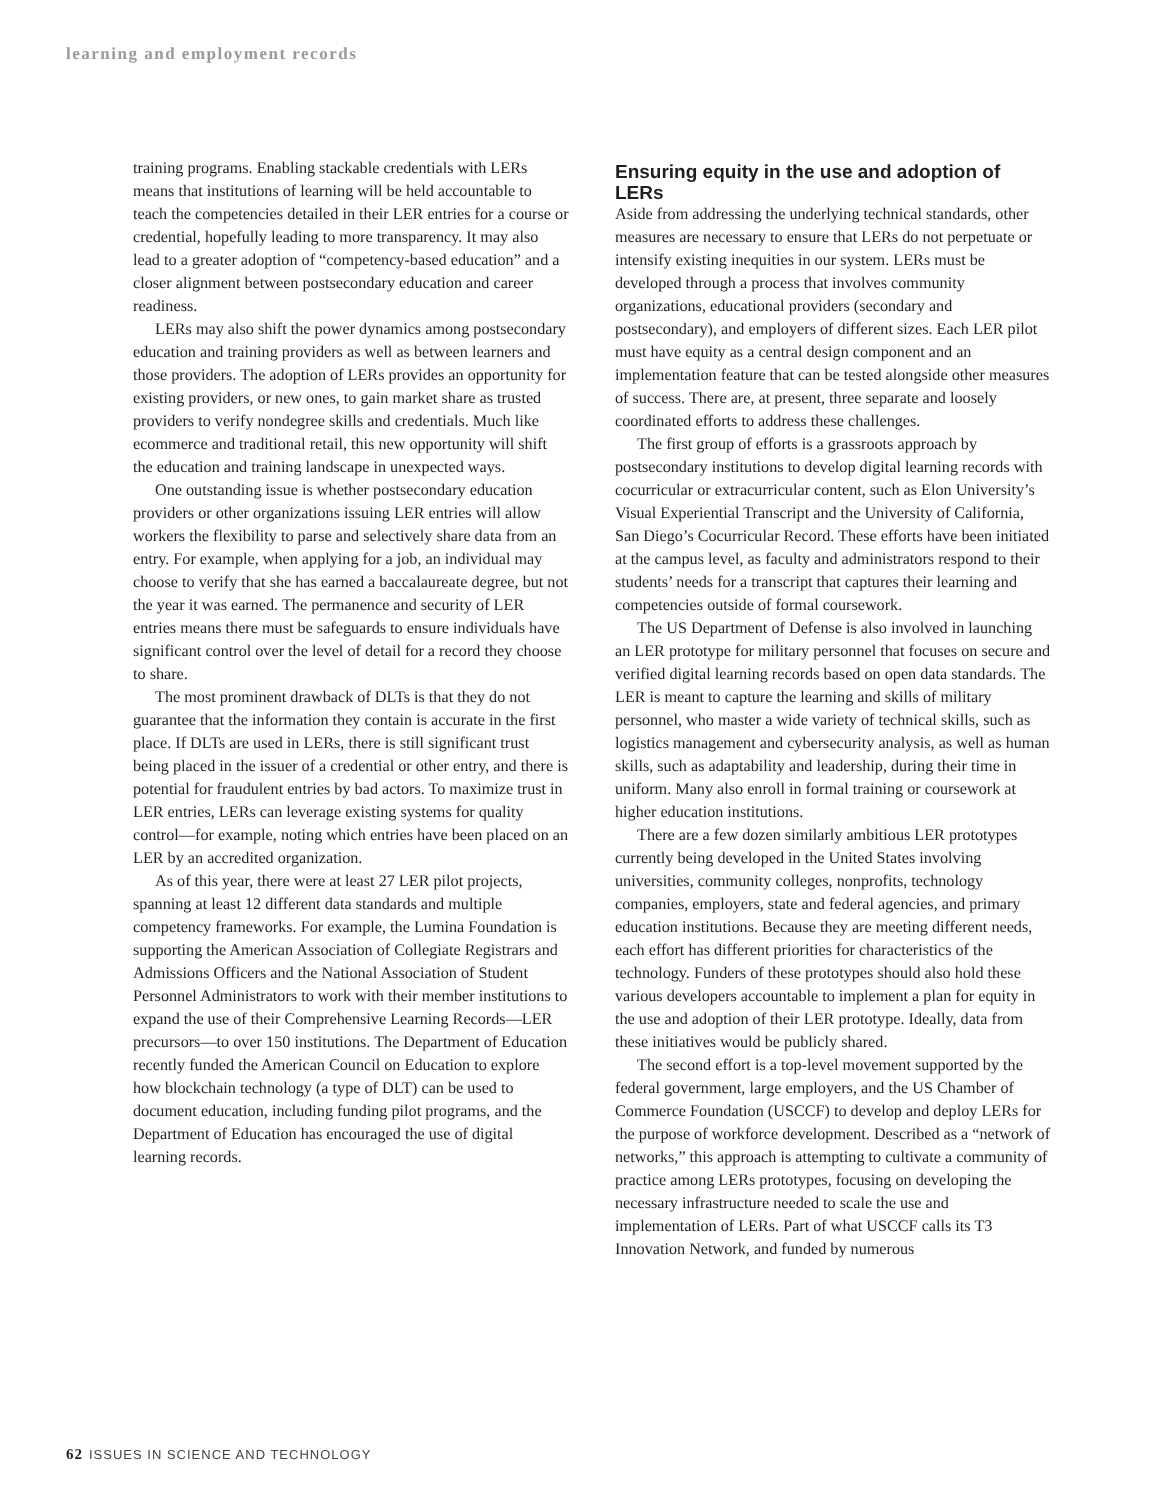learning and employment records
training programs. Enabling stackable credentials with LERs means that institutions of learning will be held accountable to teach the competencies detailed in their LER entries for a course or credential, hopefully leading to more transparency. It may also lead to a greater adoption of “competency-based education” and a closer alignment between postsecondary education and career readiness.
LERs may also shift the power dynamics among postsecondary education and training providers as well as between learners and those providers. The adoption of LERs provides an opportunity for existing providers, or new ones, to gain market share as trusted providers to verify nondegree skills and credentials. Much like ecommerce and traditional retail, this new opportunity will shift the education and training landscape in unexpected ways.
One outstanding issue is whether postsecondary education providers or other organizations issuing LER entries will allow workers the flexibility to parse and selectively share data from an entry. For example, when applying for a job, an individual may choose to verify that she has earned a baccalaureate degree, but not the year it was earned. The permanence and security of LER entries means there must be safeguards to ensure individuals have significant control over the level of detail for a record they choose to share.
The most prominent drawback of DLTs is that they do not guarantee that the information they contain is accurate in the first place. If DLTs are used in LERs, there is still significant trust being placed in the issuer of a credential or other entry, and there is potential for fraudulent entries by bad actors. To maximize trust in LER entries, LERs can leverage existing systems for quality control—for example, noting which entries have been placed on an LER by an accredited organization.
As of this year, there were at least 27 LER pilot projects, spanning at least 12 different data standards and multiple competency frameworks. For example, the Lumina Foundation is supporting the American Association of Collegiate Registrars and Admissions Officers and the National Association of Student Personnel Administrators to work with their member institutions to expand the use of their Comprehensive Learning Records—LER precursors—to over 150 institutions. The Department of Education recently funded the American Council on Education to explore how blockchain technology (a type of DLT) can be used to document education, including funding pilot programs, and the Department of Education has encouraged the use of digital learning records.
Ensuring equity in the use and adoption of LERs
Aside from addressing the underlying technical standards, other measures are necessary to ensure that LERs do not perpetuate or intensify existing inequities in our system. LERs must be developed through a process that involves community organizations, educational providers (secondary and postsecondary), and employers of different sizes. Each LER pilot must have equity as a central design component and an implementation feature that can be tested alongside other measures of success. There are, at present, three separate and loosely coordinated efforts to address these challenges.
The first group of efforts is a grassroots approach by postsecondary institutions to develop digital learning records with cocurricular or extracurricular content, such as Elon University’s Visual Experiential Transcript and the University of California, San Diego’s Cocurricular Record. These efforts have been initiated at the campus level, as faculty and administrators respond to their students’ needs for a transcript that captures their learning and competencies outside of formal coursework.
The US Department of Defense is also involved in launching an LER prototype for military personnel that focuses on secure and verified digital learning records based on open data standards. The LER is meant to capture the learning and skills of military personnel, who master a wide variety of technical skills, such as logistics management and cybersecurity analysis, as well as human skills, such as adaptability and leadership, during their time in uniform. Many also enroll in formal training or coursework at higher education institutions.
There are a few dozen similarly ambitious LER prototypes currently being developed in the United States involving universities, community colleges, nonprofits, technology companies, employers, state and federal agencies, and primary education institutions. Because they are meeting different needs, each effort has different priorities for characteristics of the technology. Funders of these prototypes should also hold these various developers accountable to implement a plan for equity in the use and adoption of their LER prototype. Ideally, data from these initiatives would be publicly shared.
The second effort is a top-level movement supported by the federal government, large employers, and the US Chamber of Commerce Foundation (USCCF) to develop and deploy LERs for the purpose of workforce development. Described as a “network of networks,” this approach is attempting to cultivate a community of practice among LERs prototypes, focusing on developing the necessary infrastructure needed to scale the use and implementation of LERs. Part of what USCCF calls its T3 Innovation Network, and funded by numerous
62 ISSUES IN SCIENCE AND TECHNOLOGY